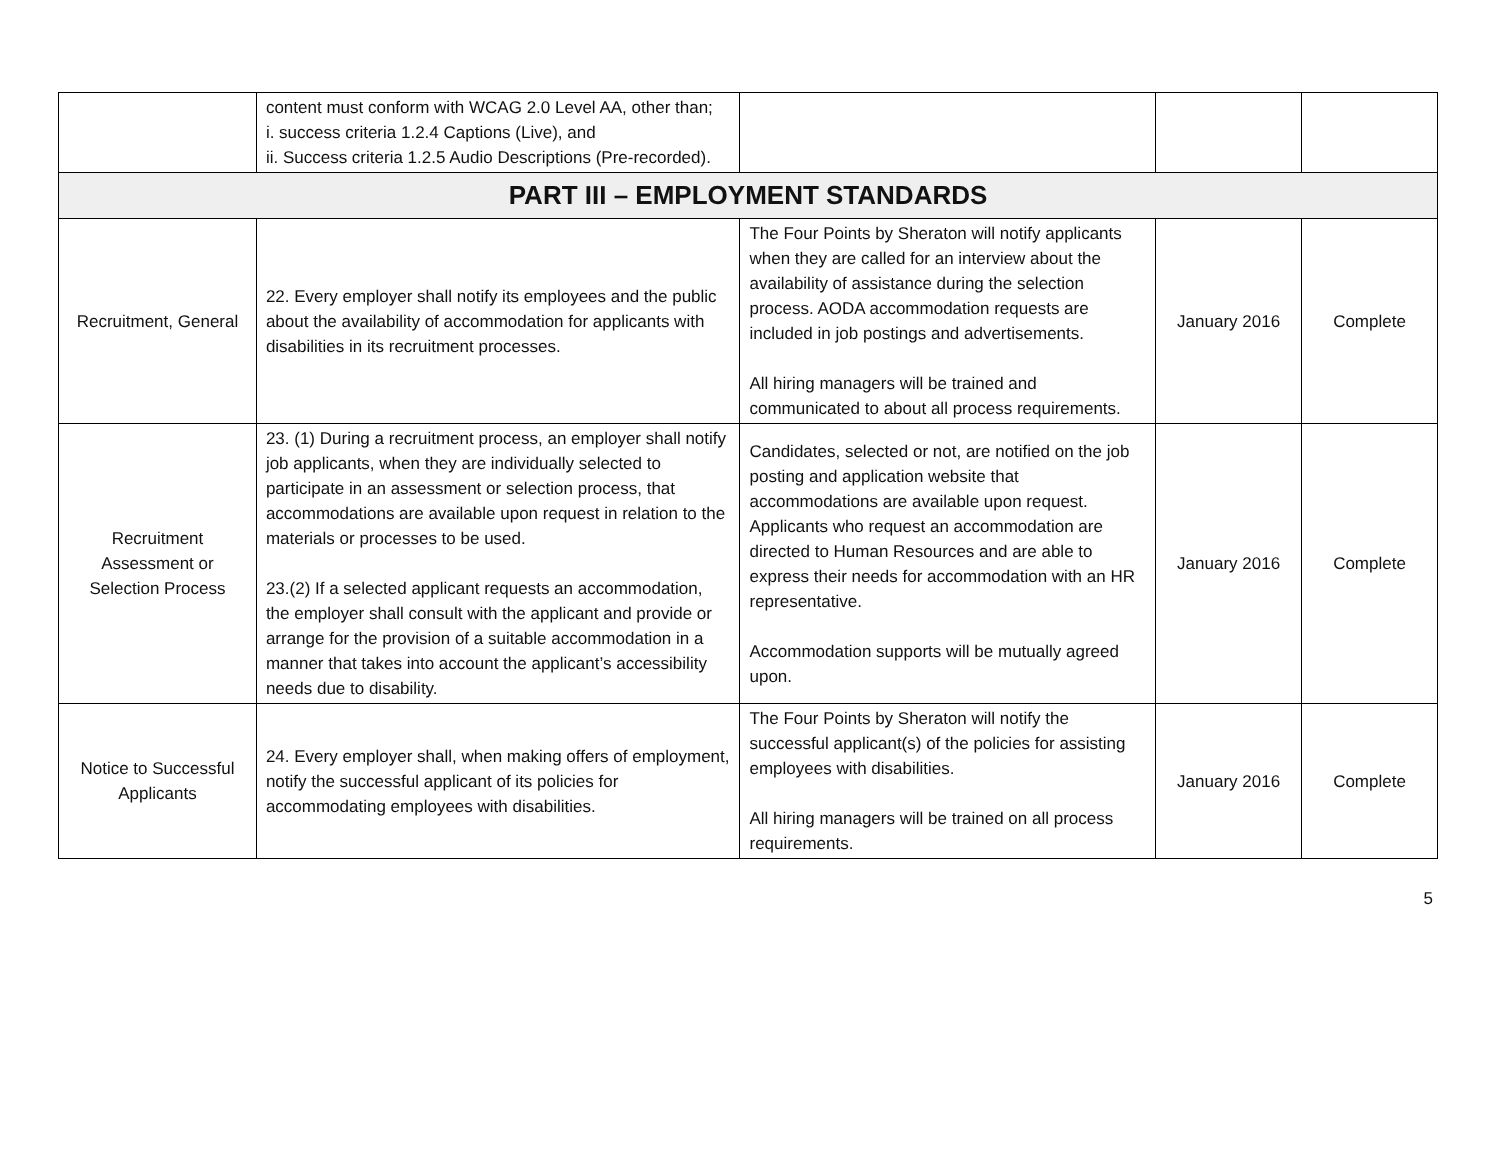| | content must conform with WCAG 2.0 Level AA, other than; i. success criteria 1.2.4 Captions (Live), and ii. Success criteria 1.2.5 Audio Descriptions (Pre-recorded). | | | |
| PART III – EMPLOYMENT STANDARDS | | | | |
| Recruitment, General | 22. Every employer shall notify its employees and the public about the availability of accommodation for applicants with disabilities in its recruitment processes. | The Four Points by Sheraton will notify applicants when they are called for an interview about the availability of assistance during the selection process. AODA accommodation requests are included in job postings and advertisements. All hiring managers will be trained and communicated to about all process requirements. | January 2016 | Complete |
| Recruitment Assessment or Selection Process | 23. (1) During a recruitment process, an employer shall notify job applicants, when they are individually selected to participate in an assessment or selection process, that accommodations are available upon request in relation to the materials or processes to be used. 23.(2) If a selected applicant requests an accommodation, the employer shall consult with the applicant and provide or arrange for the provision of a suitable accommodation in a manner that takes into account the applicant’s accessibility needs due to disability. | Candidates, selected or not, are notified on the job posting and application website that accommodations are available upon request. Applicants who request an accommodation are directed to Human Resources and are able to express their needs for accommodation with an HR representative. Accommodation supports will be mutually agreed upon. | January 2016 | Complete |
| Notice to Successful Applicants | 24. Every employer shall, when making offers of employment, notify the successful applicant of its policies for accommodating employees with disabilities. | The Four Points by Sheraton will notify the successful applicant(s) of the policies for assisting employees with disabilities. All hiring managers will be trained on all process requirements. | January 2016 | Complete |
5